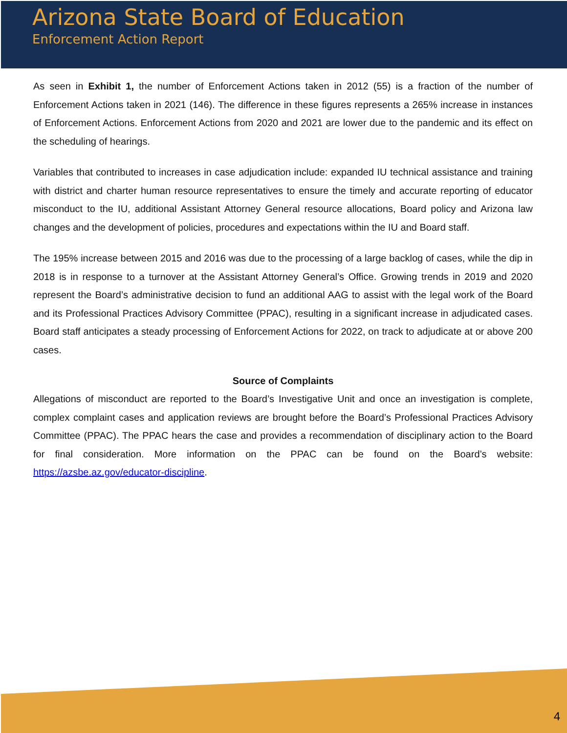Arizona State Board of Education
Enforcement Action Report
As seen in Exhibit 1, the number of Enforcement Actions taken in 2012 (55) is a fraction of the number of Enforcement Actions taken in 2021 (146). The difference in these figures represents a 265% increase in instances of Enforcement Actions. Enforcement Actions from 2020 and 2021 are lower due to the pandemic and its effect on the scheduling of hearings.
Variables that contributed to increases in case adjudication include: expanded IU technical assistance and training with district and charter human resource representatives to ensure the timely and accurate reporting of educator misconduct to the IU, additional Assistant Attorney General resource allocations, Board policy and Arizona law changes and the development of policies, procedures and expectations within the IU and Board staff.
The 195% increase between 2015 and 2016 was due to the processing of a large backlog of cases, while the dip in 2018 is in response to a turnover at the Assistant Attorney General’s Office. Growing trends in 2019 and 2020 represent the Board’s administrative decision to fund an additional AAG to assist with the legal work of the Board and its Professional Practices Advisory Committee (PPAC), resulting in a significant increase in adjudicated cases. Board staff anticipates a steady processing of Enforcement Actions for 2022, on track to adjudicate at or above 200 cases.
Source of Complaints
Allegations of misconduct are reported to the Board’s Investigative Unit and once an investigation is complete, complex complaint cases and application reviews are brought before the Board’s Professional Practices Advisory Committee (PPAC). The PPAC hears the case and provides a recommendation of disciplinary action to the Board for final consideration. More information on the PPAC can be found on the Board’s website: https://azsbe.az.gov/educator-discipline.
4